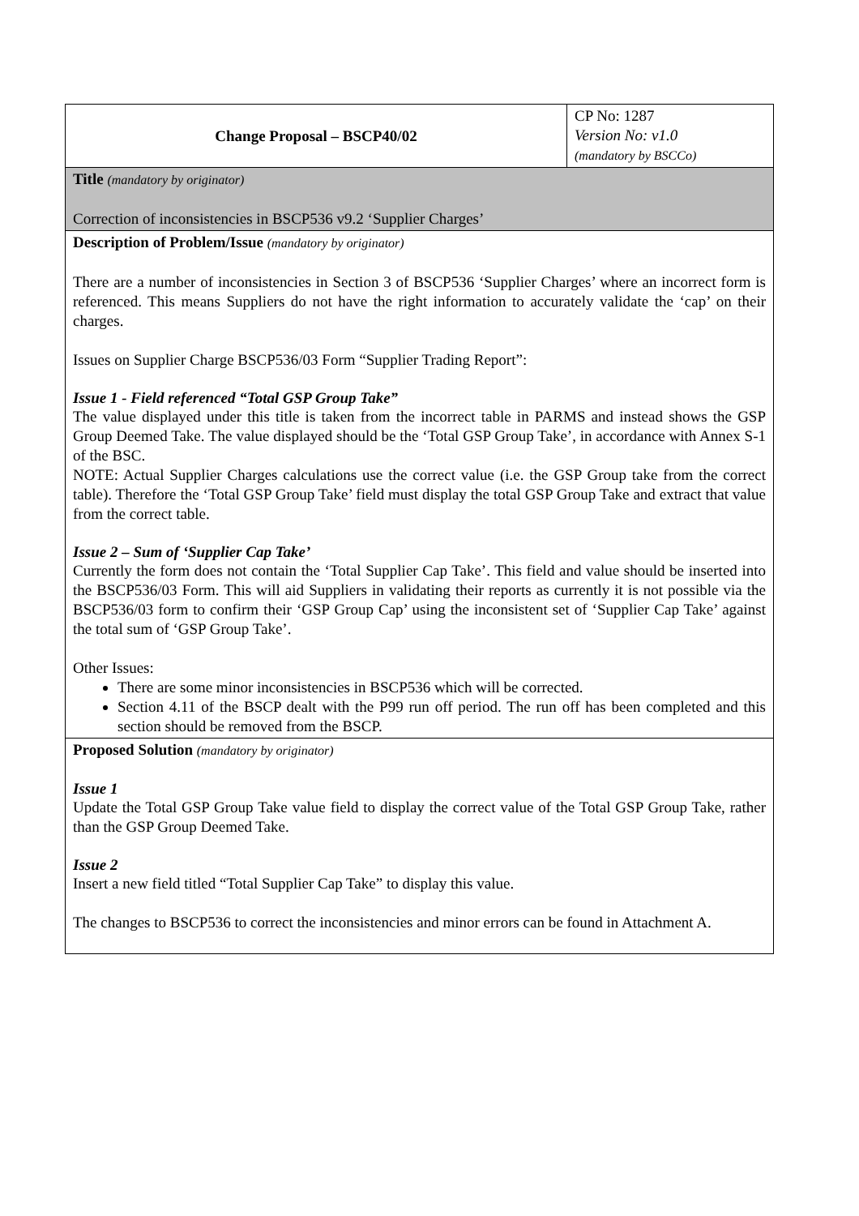| Change Proposal – BSCP40/02 | CP No: 1287 Version No: v1.0 (mandatory by BSCCo) |
| Title (mandatory by originator) Correction of inconsistencies in BSCP536 v9.2 ‘Supplier Charges’ | |
| Description of Problem/Issue (mandatory by originator) There are a number of inconsistencies in Section 3 of BSCP536 ‘Supplier Charges’ where an incorrect form is referenced. This means Suppliers do not have the right information to accurately validate the ‘cap’ on their charges. Issues on Supplier Charge BSCP536/03 Form “Supplier Trading Report”: Issue 1 - Field referenced “Total GSP Group Take” The value displayed under this title is taken from the incorrect table in PARMS and instead shows the GSP Group Deemed Take. The value displayed should be the ‘Total GSP Group Take’, in accordance with Annex S-1 of the BSC. NOTE: Actual Supplier Charges calculations use the correct value (i.e. the GSP Group take from the correct table). Therefore the ‘Total GSP Group Take’ field must display the total GSP Group Take and extract that value from the correct table. Issue 2 – Sum of ‘Supplier Cap Take’ Currently the form does not contain the ‘Total Supplier Cap Take’. This field and value should be inserted into the BSCP536/03 Form. This will aid Suppliers in validating their reports as currently it is not possible via the BSCP536/03 form to confirm their ‘GSP Group Cap’ using the inconsistent set of ‘Supplier Cap Take’ against the total sum of ‘GSP Group Take’. Other Issues: There are some minor inconsistencies in BSCP536 which will be corrected. Section 4.11 of the BSCP dealt with the P99 run off period. The run off has been completed and this section should be removed from the BSCP. | |
| Proposed Solution (mandatory by originator) Issue 1 Update the Total GSP Group Take value field to display the correct value of the Total GSP Group Take, rather than the GSP Group Deemed Take. Issue 2 Insert a new field titled “Total Supplier Cap Take” to display this value. The changes to BSCP536 to correct the inconsistencies and minor errors can be found in Attachment A. | |